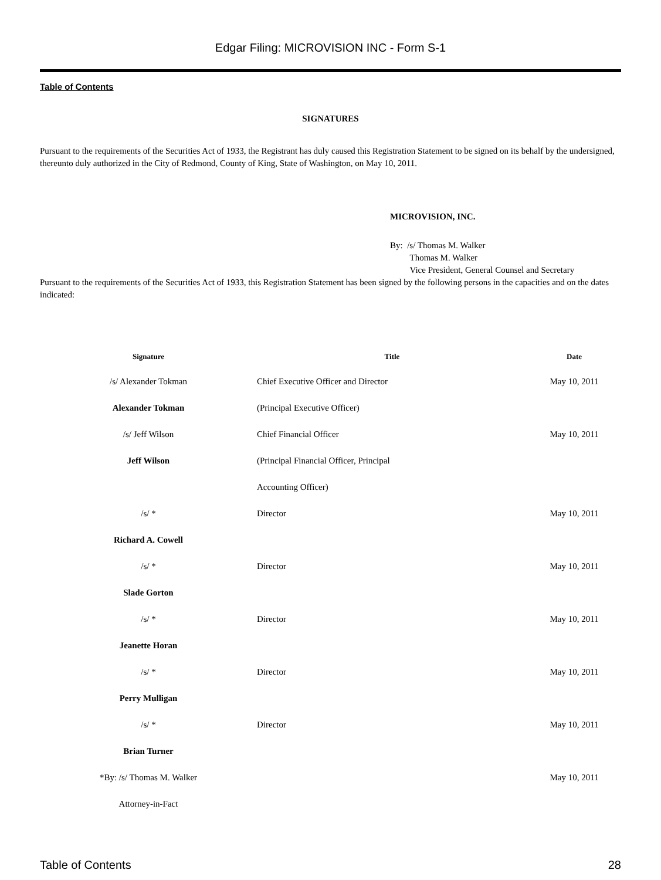Edgar Filing: MICROVISION INC - Form S-1
Table of Contents
SIGNATURES
Pursuant to the requirements of the Securities Act of 1933, the Registrant has duly caused this Registration Statement to be signed on its behalf by the undersigned, thereunto duly authorized in the City of Redmond, County of King, State of Washington, on May 10, 2011.
MICROVISION, INC.
By: /s/ Thomas M. Walker
Thomas M. Walker
Vice President, General Counsel and Secretary
Pursuant to the requirements of the Securities Act of 1933, this Registration Statement has been signed by the following persons in the capacities and on the dates indicated:
| Signature | Title | Date |
| --- | --- | --- |
| /s/ Alexander Tokman | Chief Executive Officer and Director | May 10, 2011 |
| Alexander Tokman | (Principal Executive Officer) | |
| /s/ Jeff Wilson | Chief Financial Officer | May 10, 2011 |
| Jeff Wilson | (Principal Financial Officer, Principal | |
| | Accounting Officer) | |
| /s/ * | Director | May 10, 2011 |
| Richard A. Cowell | | |
| /s/ * | Director | May 10, 2011 |
| Slade Gorton | | |
| /s/ * | Director | May 10, 2011 |
| Jeanette Horan | | |
| /s/ * | Director | May 10, 2011 |
| Perry Mulligan | | |
| /s/ * | Director | May 10, 2011 |
| Brian Turner | | |
| *By: /s/ Thomas M. Walker | | May 10, 2011 |
| Attorney-in-Fact | | |
Table of Contents 28